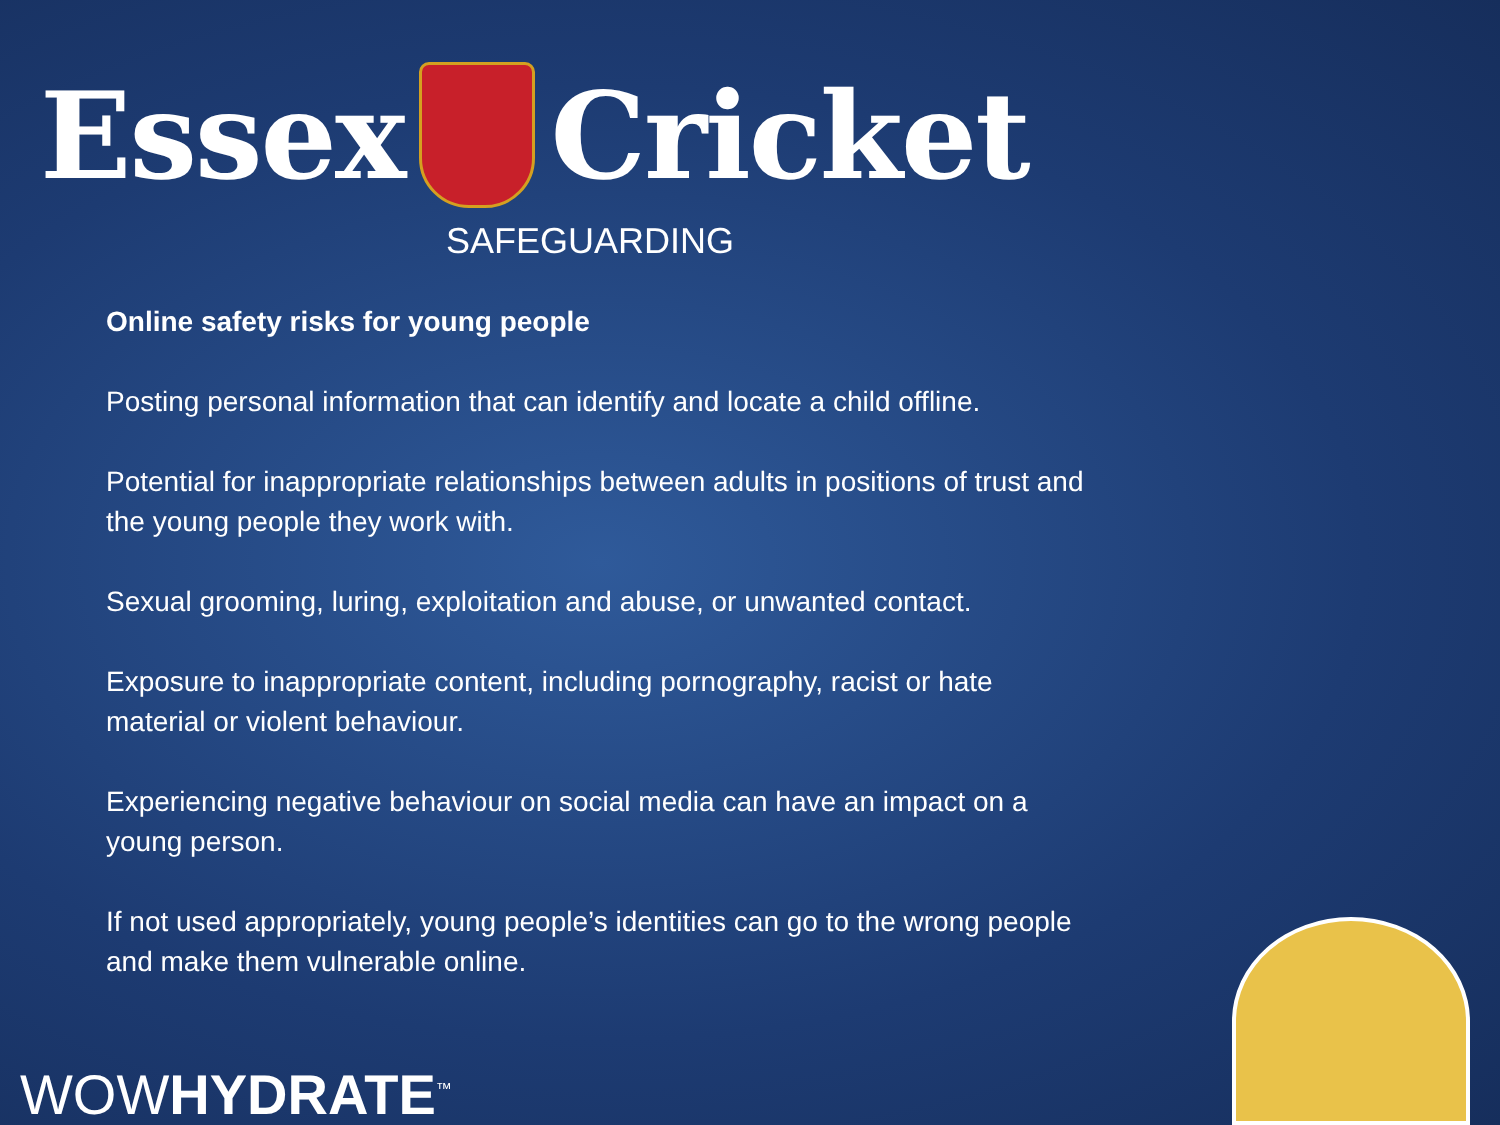Essex Cricket
SAFEGUARDING
Online safety risks for young people
Posting personal information that can identify and locate a child offline.
Potential for inappropriate relationships between adults in positions of trust and the young people they work with.
Sexual grooming, luring, exploitation and abuse, or unwanted contact.
Exposure to inappropriate content, including pornography, racist or hate material or violent behaviour.
Experiencing negative behaviour on social media can have an impact on a young person.
If not used appropriately, young people’s identities can go to the wrong people and make them vulnerable online.
WOWHYDRATE<sup>™</sup>